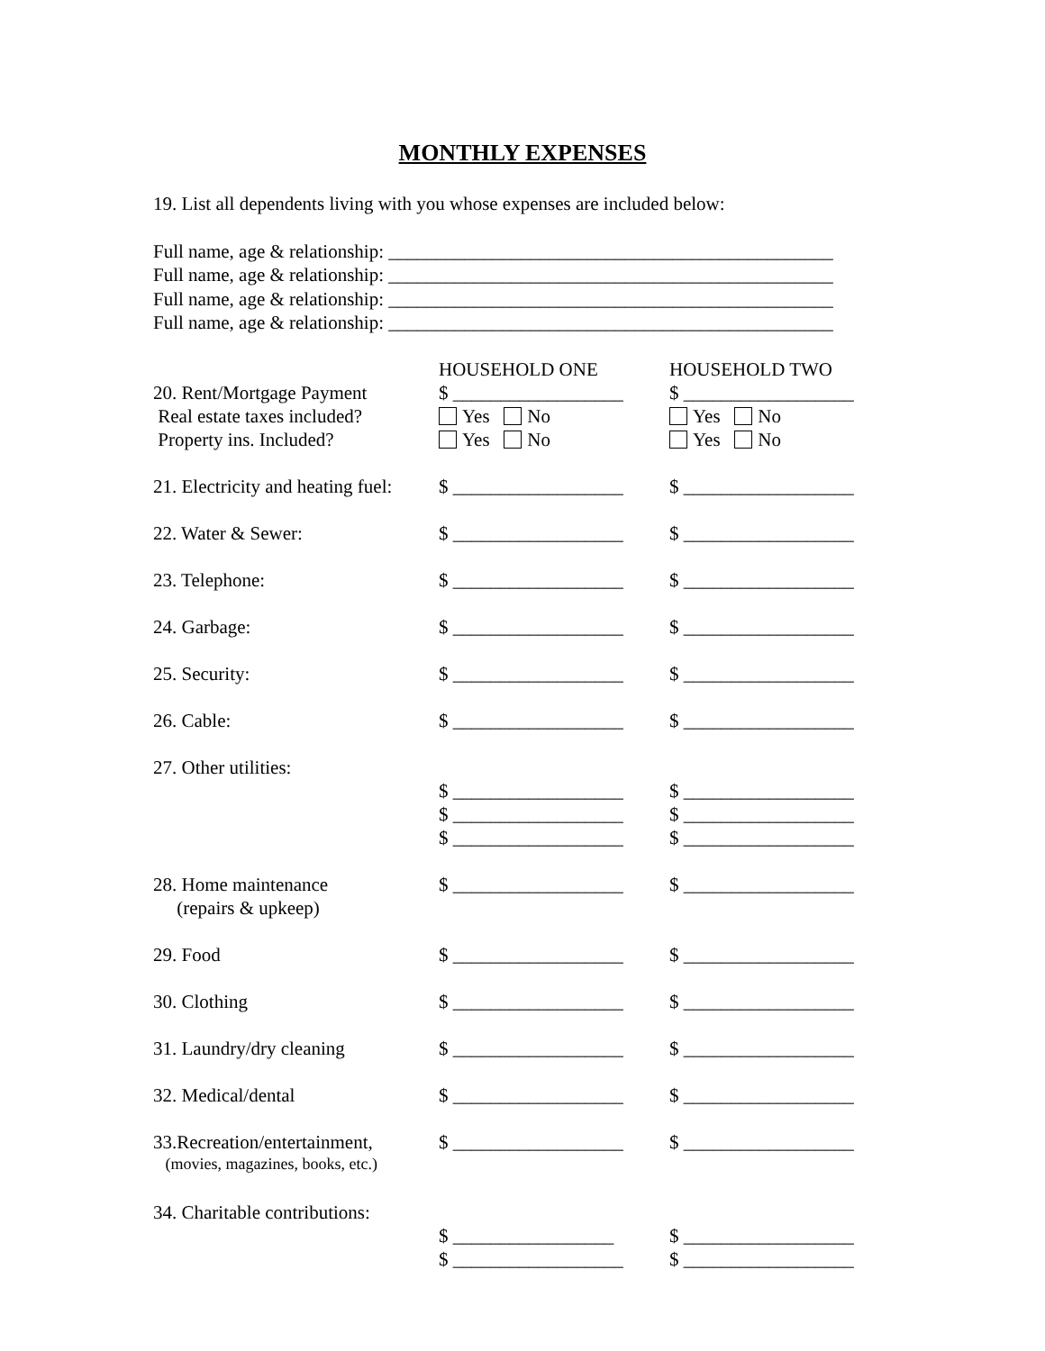MONTHLY EXPENSES
19. List all dependents living with you whose expenses are included below:
Full name, age & relationship: _______________________________________________
Full name, age & relationship: _______________________________________________
Full name, age & relationship: _______________________________________________
Full name, age & relationship: _______________________________________________
| | HOUSEHOLD ONE | HOUSEHOLD TWO |
| 20. Rent/Mortgage Payment | $ __________________ | $ __________________ |
| Real estate taxes included? | Yes No | Yes No |
| Property ins. Included? | Yes No | Yes No |
| 21. Electricity and heating fuel: | $ __________________ | $ __________________ |
| 22. Water & Sewer: | $ __________________ | $ __________________ |
| 23. Telephone: | $ __________________ | $ __________________ |
| 24. Garbage: | $ __________________ | $ __________________ |
| 25. Security: | $ __________________ | $ __________________ |
| 26. Cable: | $ __________________ | $ __________________ |
| 27. Other utilities: | | |
| | $ __________________ | $ __________________ |
| | $ __________________ | $ __________________ |
| | $ __________________ | $ __________________ |
| 28. Home maintenance | $ __________________ | $ __________________ |
| (repairs & upkeep) | | |
| 29. Food | $ __________________ | $ __________________ |
| 30. Clothing | $ __________________ | $ __________________ |
| 31. Laundry/dry cleaning | $ __________________ | $ __________________ |
| 32. Medical/dental | $ __________________ | $ __________________ |
| 33.Recreation/entertainment, | $ __________________ | $ __________________ |
| (movies, magazines, books, etc.) | | |
| 34. Charitable contributions: | | |
| | $ _________________ | $ __________________ |
| | $ __________________ | $ __________________ |